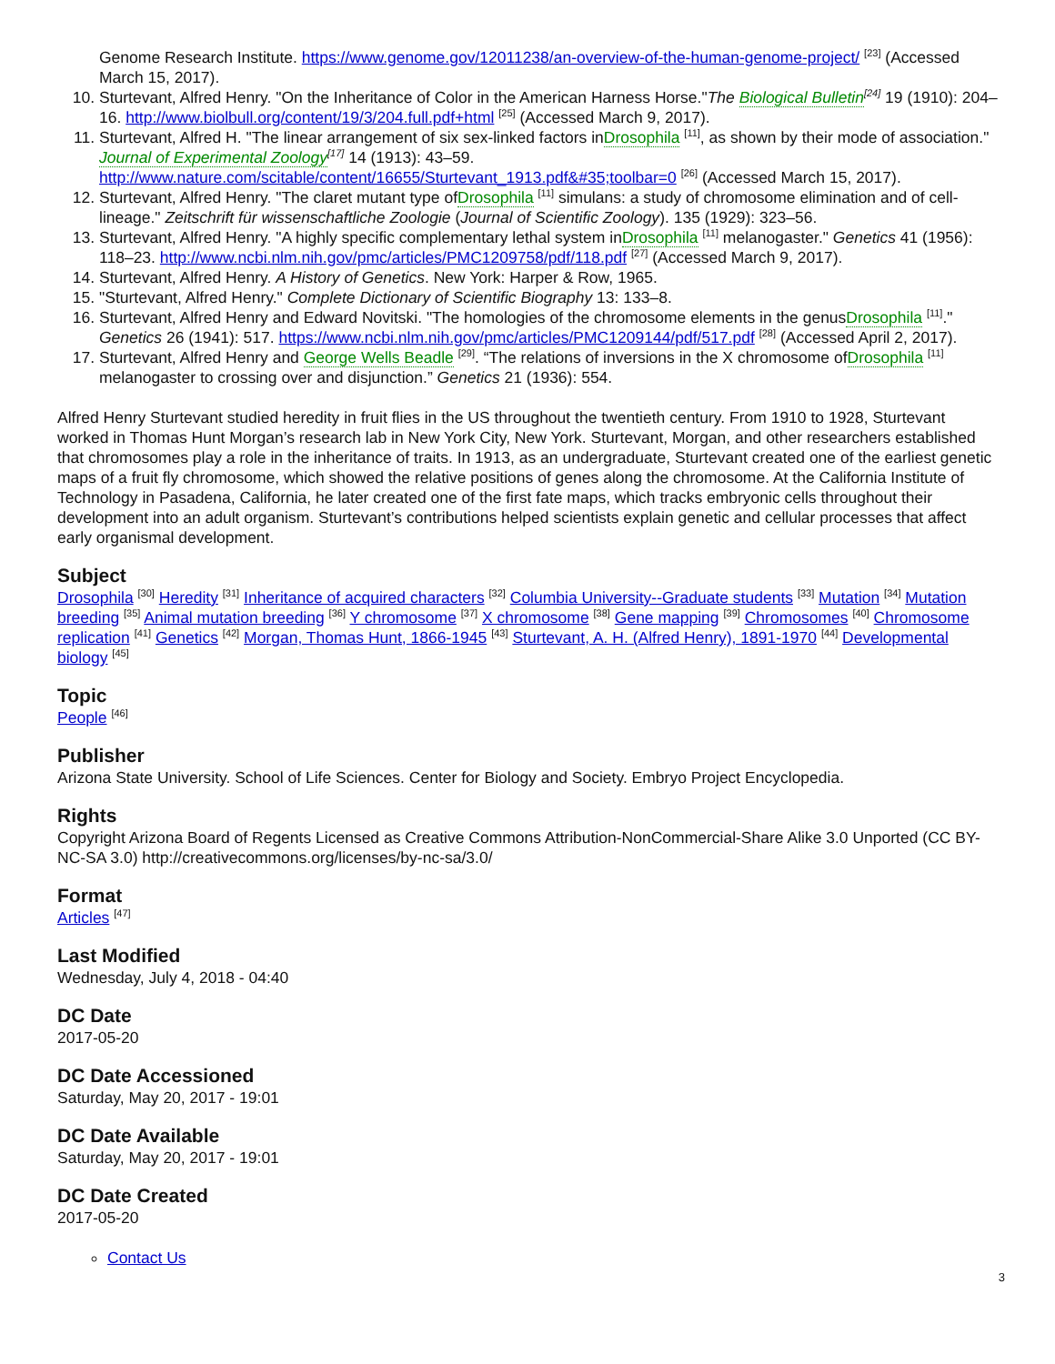Genome Research Institute. https://www.genome.gov/12011238/an-overview-of-the-human-genome-project/ <sup>[23]</sup> (Accessed March 15, 2017).
10. Sturtevant, Alfred Henry. "On the Inheritance of Color in the American Harness Horse."The Biological Bulletin<sup>[24]</sup> 19 (1910): 204–16. http://www.biolbull.org/content/19/3/204.full.pdf+html <sup>[25]</sup> (Accessed March 9, 2017).
11. Sturtevant, Alfred H. "The linear arrangement of six sex-linked factors inDrosophila <sup>[11]</sup>, as shown by their mode of association." Journal of Experimental Zoology<sup>[17]</sup> 14 (1913): 43–59. http://www.nature.com/scitable/content/16655/Sturtevant_1913.pdf&#35;toolbar=0 <sup>[26]</sup> (Accessed March 15, 2017).
12. Sturtevant, Alfred Henry. "The claret mutant type ofDrosophila <sup>[11]</sup> simulans: a study of chromosome elimination and of cell-lineage." Zeitschrift für wissenschaftliche Zoologie (Journal of Scientific Zoology). 135 (1929): 323–56.
13. Sturtevant, Alfred Henry. "A highly specific complementary lethal system inDrosophila <sup>[11]</sup> melanogaster." Genetics 41 (1956): 118–23. http://www.ncbi.nlm.nih.gov/pmc/articles/PMC1209758/pdf/118.pdf <sup>[27]</sup> (Accessed March 9, 2017).
14. Sturtevant, Alfred Henry. A History of Genetics. New York: Harper & Row, 1965.
15. "Sturtevant, Alfred Henry." Complete Dictionary of Scientific Biography 13: 133–8.
16. Sturtevant, Alfred Henry and Edward Novitski. "The homologies of the chromosome elements in the genusDrosophila <sup>[11]</sup>." Genetics 26 (1941): 517. https://www.ncbi.nlm.nih.gov/pmc/articles/PMC1209144/pdf/517.pdf <sup>[28]</sup> (Accessed April 2, 2017).
17. Sturtevant, Alfred Henry and George Wells Beadle <sup>[29]</sup>. “The relations of inversions in the X chromosome ofDrosophila <sup>[11]</sup> melanogaster to crossing over and disjunction.” Genetics 21 (1936): 554.
Alfred Henry Sturtevant studied heredity in fruit flies in the US throughout the twentieth century. From 1910 to 1928, Sturtevant worked in Thomas Hunt Morgan’s research lab in New York City, New York. Sturtevant, Morgan, and other researchers established that chromosomes play a role in the inheritance of traits. In 1913, as an undergraduate, Sturtevant created one of the earliest genetic maps of a fruit fly chromosome, which showed the relative positions of genes along the chromosome. At the California Institute of Technology in Pasadena, California, he later created one of the first fate maps, which tracks embryonic cells throughout their development into an adult organism. Sturtevant’s contributions helped scientists explain genetic and cellular processes that affect early organismal development.
Subject
Drosophila <sup>[30]</sup> Heredity <sup>[31]</sup> Inheritance of acquired characters <sup>[32]</sup> Columbia University--Graduate students <sup>[33]</sup> Mutation <sup>[34]</sup> Mutation breeding <sup>[35]</sup> Animal mutation breeding <sup>[36]</sup> Y chromosome <sup>[37]</sup> X chromosome <sup>[38]</sup> Gene mapping <sup>[39]</sup> Chromosomes <sup>[40]</sup> Chromosome replication <sup>[41]</sup> Genetics <sup>[42]</sup> Morgan, Thomas Hunt, 1866-1945 <sup>[43]</sup> Sturtevant, A. H. (Alfred Henry), 1891-1970 <sup>[44]</sup> Developmental biology <sup>[45]</sup>
Topic
People <sup>[46]</sup>
Publisher
Arizona State University. School of Life Sciences. Center for Biology and Society. Embryo Project Encyclopedia.
Rights
Copyright Arizona Board of Regents Licensed as Creative Commons Attribution-NonCommercial-Share Alike 3.0 Unported (CC BY-NC-SA 3.0) http://creativecommons.org/licenses/by-nc-sa/3.0/
Format
Articles <sup>[47]</sup>
Last Modified
Wednesday, July 4, 2018 - 04:40
DC Date
2017-05-20
DC Date Accessioned
Saturday, May 20, 2017 - 19:01
DC Date Available
Saturday, May 20, 2017 - 19:01
DC Date Created
2017-05-20
Contact Us
3